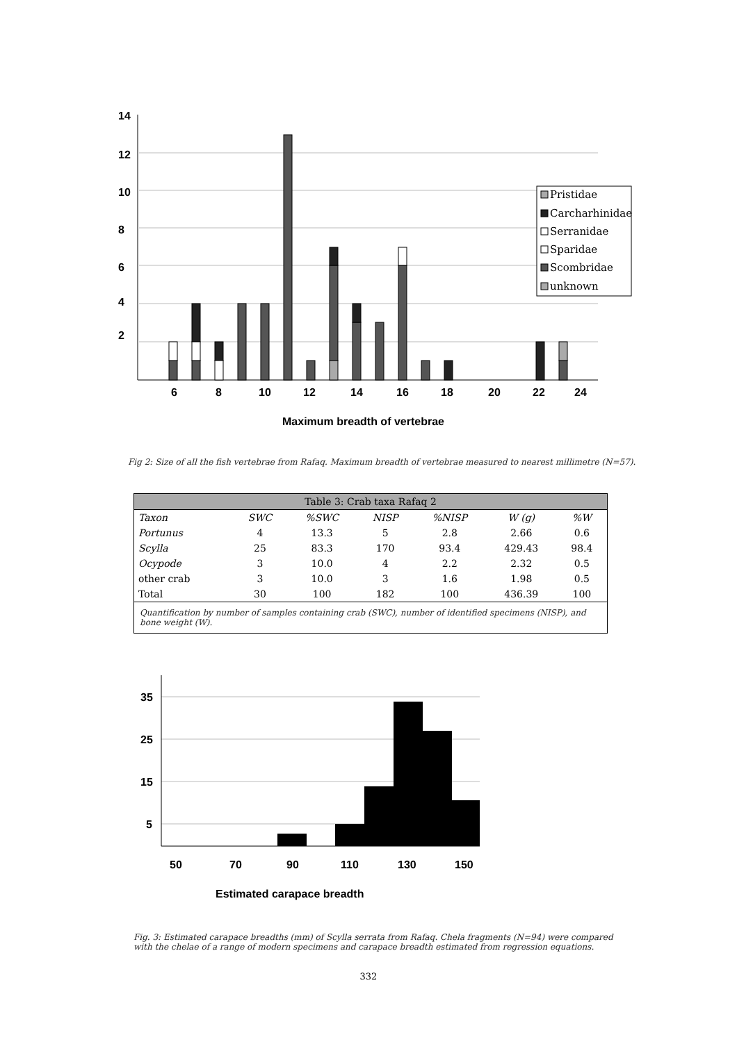14
12
10
8
6
4
2
6
8
10
12
14
16
18
20
22
24
Maximum breadth of vertebrae
Pristidae
Carcharhinidae
Serranidae
Sparidae
Scombridae
unknown
Fig 2: Size of all the fish vertebrae from Rafaq. Maximum breadth of vertebrae measured to nearest millimetre (N=57).
| Table 3: Crab taxa Rafaq 2 | | | | | | |
| --- | --- | --- | --- | --- | --- | --- |
| Taxon | SWC | %SWC | NISP | %NISP | W (g) | %W |
| Portunus | 4 | 13.3 | 5 | 2.8 | 2.66 | 0.6 |
| Scylla | 25 | 83.3 | 170 | 93.4 | 429.43 | 98.4 |
| Ocypode | 3 | 10.0 | 4 | 2.2 | 2.32 | 0.5 |
| other crab | 3 | 10.0 | 3 | 1.6 | 1.98 | 0.5 |
| Total | 30 | 100 | 182 | 100 | 436.39 | 100 |
| Quantification by number of samples containing crab (SWC), number of identified specimens (NISP), and bone weight (W). | | | | | | |
35
25
15
5
50
70
90
110
130
150
Estimated carapace breadth
Fig. 3: Estimated carapace breadths (mm) of Scylla serrata from Rafaq. Chela fragments (N=94) were compared with the chelae of a range of modern specimens and carapace breadth estimated from regression equations.
332